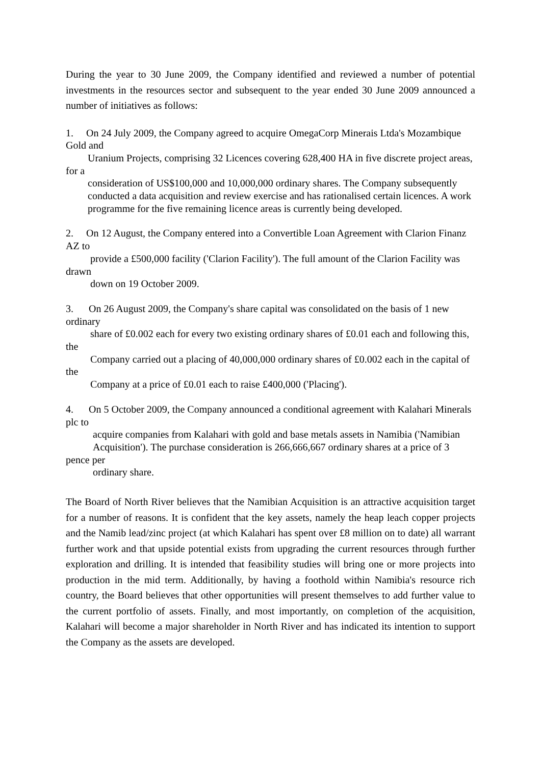During the year to 30 June 2009, the Company identified and reviewed a number of potential investments in the resources sector and subsequent to the year ended 30 June 2009 announced a number of initiatives as follows:
1. On 24 July 2009, the Company agreed to acquire OmegaCorp Minerais Ltda's Mozambique Gold and
Uranium Projects, comprising 32 Licences covering 628,400 HA in five discrete project areas, for a
consideration of US$100,000 and 10,000,000 ordinary shares. The Company subsequently
conducted a data acquisition and review exercise and has rationalised certain licences. A work
programme for the five remaining licence areas is currently being developed.
2. On 12 August, the Company entered into a Convertible Loan Agreement with Clarion Finanz AZ to
provide a £500,000 facility ('Clarion Facility'). The full amount of the Clarion Facility was drawn
down on 19 October 2009.
3. On 26 August 2009, the Company's share capital was consolidated on the basis of 1 new ordinary
share of £0.002 each for every two existing ordinary shares of £0.01 each and following this, the
Company carried out a placing of 40,000,000 ordinary shares of £0.002 each in the capital of the
Company at a price of £0.01 each to raise £400,000 ('Placing').
4. On 5 October 2009, the Company announced a conditional agreement with Kalahari Minerals plc to
acquire companies from Kalahari with gold and base metals assets in Namibia ('Namibian
Acquisition'). The purchase consideration is 266,666,667 ordinary shares at a price of 3 pence per
ordinary share.
The Board of North River believes that the Namibian Acquisition is an attractive acquisition target for a number of reasons. It is confident that the key assets, namely the heap leach copper projects and the Namib lead/zinc project (at which Kalahari has spent over £8 million on to date) all warrant further work and that upside potential exists from upgrading the current resources through further exploration and drilling. It is intended that feasibility studies will bring one or more projects into production in the mid term. Additionally, by having a foothold within Namibia's resource rich country, the Board believes that other opportunities will present themselves to add further value to the current portfolio of assets. Finally, and most importantly, on completion of the acquisition, Kalahari will become a major shareholder in North River and has indicated its intention to support the Company as the assets are developed.